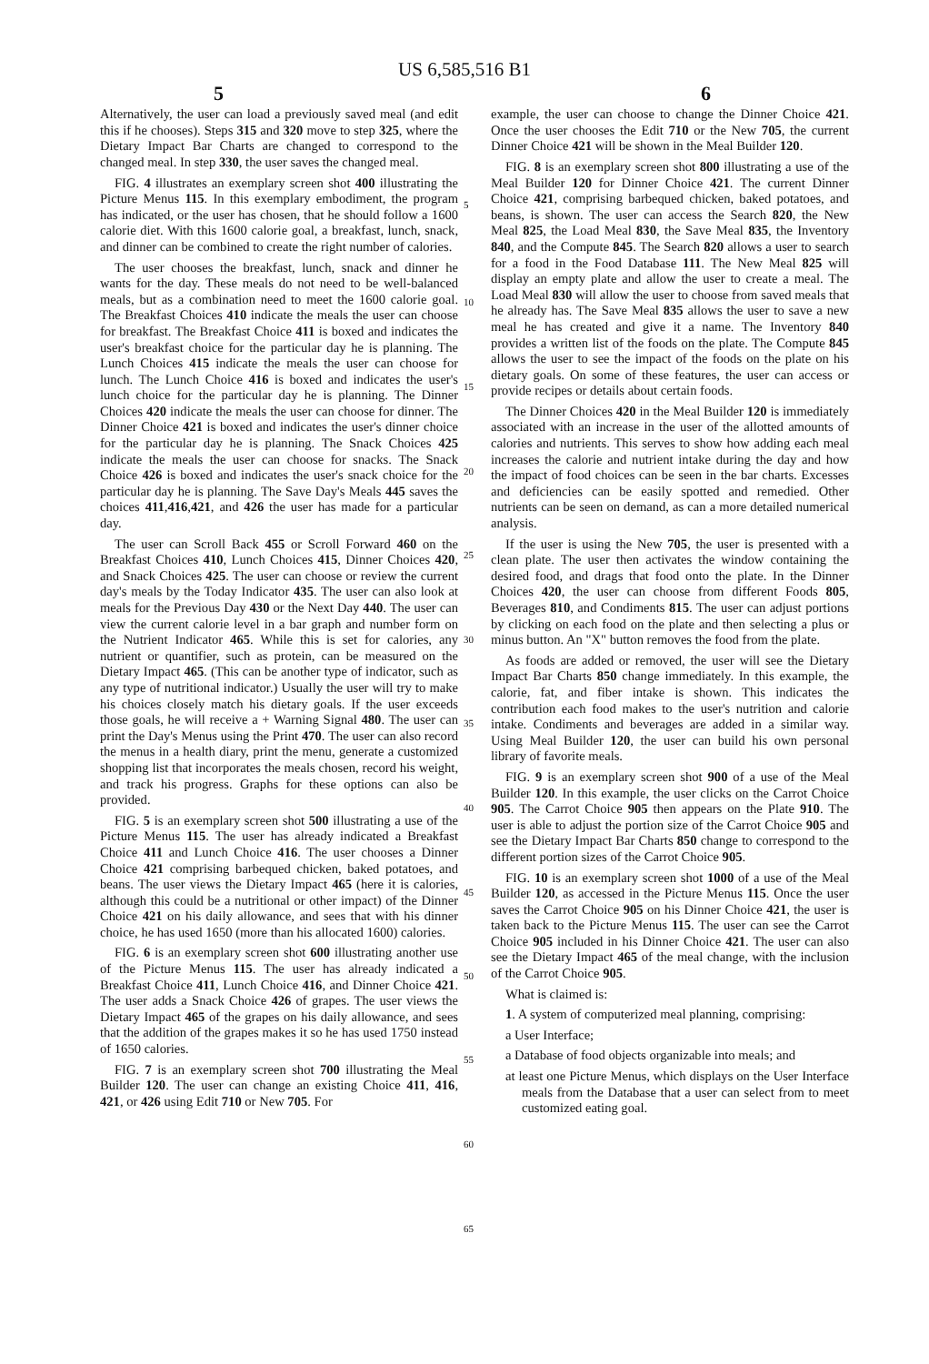US 6,585,516 B1
5 6
Alternatively, the user can load a previously saved meal (and edit this if he chooses). Steps 315 and 320 move to step 325, where the Dietary Impact Bar Charts are changed to correspond to the changed meal. In step 330, the user saves the changed meal.
FIG. 4 illustrates an exemplary screen shot 400 illustrating the Picture Menus 115. In this exemplary embodiment, the program has indicated, or the user has chosen, that he should follow a 1600 calorie diet. With this 1600 calorie goal, a breakfast, lunch, snack, and dinner can be combined to create the right number of calories.
The user chooses the breakfast, lunch, snack and dinner he wants for the day. These meals do not need to be well-balanced meals, but as a combination need to meet the 1600 calorie goal. The Breakfast Choices 410 indicate the meals the user can choose for breakfast. The Breakfast Choice 411 is boxed and indicates the user's breakfast choice for the particular day he is planning. The Lunch Choices 415 indicate the meals the user can choose for lunch. The Lunch Choice 416 is boxed and indicates the user's lunch choice for the particular day he is planning. The Dinner Choices 420 indicate the meals the user can choose for dinner. The Dinner Choice 421 is boxed and indicates the user's dinner choice for the particular day he is planning. The Snack Choices 425 indicate the meals the user can choose for snacks. The Snack Choice 426 is boxed and indicates the user's snack choice for the particular day he is planning. The Save Day's Meals 445 saves the choices 411,416,421, and 426 the user has made for a particular day.
The user can Scroll Back 455 or Scroll Forward 460 on the Breakfast Choices 410, Lunch Choices 415, Dinner Choices 420, and Snack Choices 425. The user can choose or review the current day's meals by the Today Indicator 435. The user can also look at meals for the Previous Day 430 or the Next Day 440. The user can view the current calorie level in a bar graph and number form on the Nutrient Indicator 465. While this is set for calories, any nutrient or quantifier, such as protein, can be measured on the Dietary Impact 465. (This can be another type of indicator, such as any type of nutritional indicator.) Usually the user will try to make his choices closely match his dietary goals. If the user exceeds those goals, he will receive a + Warning Signal 480. The user can print the Day's Menus using the Print 470. The user can also record the menus in a health diary, print the menu, generate a customized shopping list that incorporates the meals chosen, record his weight, and track his progress. Graphs for these options can also be provided.
FIG. 5 is an exemplary screen shot 500 illustrating a use of the Picture Menus 115. The user has already indicated a Breakfast Choice 411 and Lunch Choice 416. The user chooses a Dinner Choice 421 comprising barbequed chicken, baked potatoes, and beans. The user views the Dietary Impact 465 (here it is calories, although this could be a nutritional or other impact) of the Dinner Choice 421 on his daily allowance, and sees that with his dinner choice, he has used 1650 (more than his allocated 1600) calories.
FIG. 6 is an exemplary screen shot 600 illustrating another use of the Picture Menus 115. The user has already indicated a Breakfast Choice 411, Lunch Choice 416, and Dinner Choice 421. The user adds a Snack Choice 426 of grapes. The user views the Dietary Impact 465 of the grapes on his daily allowance, and sees that the addition of the grapes makes it so he has used 1750 instead of 1650 calories.
FIG. 7 is an exemplary screen shot 700 illustrating the Meal Builder 120. The user can change an existing Choice 411, 416, 421, or 426 using Edit 710 or New 705. For
5
10
15
20
25
30
35
40
45
50
55
60
65
example, the user can choose to change the Dinner Choice 421. Once the user chooses the Edit 710 or the New 705, the current Dinner Choice 421 will be shown in the Meal Builder 120.
FIG. 8 is an exemplary screen shot 800 illustrating a use of the Meal Builder 120 for Dinner Choice 421. The current Dinner Choice 421, comprising barbequed chicken, baked potatoes, and beans, is shown. The user can access the Search 820, the New Meal 825, the Load Meal 830, the Save Meal 835, the Inventory 840, and the Compute 845. The Search 820 allows a user to search for a food in the Food Database 111. The New Meal 825 will display an empty plate and allow the user to create a meal. The Load Meal 830 will allow the user to choose from saved meals that he already has. The Save Meal 835 allows the user to save a new meal he has created and give it a name. The Inventory 840 provides a written list of the foods on the plate. The Compute 845 allows the user to see the impact of the foods on the plate on his dietary goals. On some of these features, the user can access or provide recipes or details about certain foods.
The Dinner Choices 420 in the Meal Builder 120 is immediately associated with an increase in the user of the allotted amounts of calories and nutrients. This serves to show how adding each meal increases the calorie and nutrient intake during the day and how the impact of food choices can be seen in the bar charts. Excesses and deficiencies can be easily spotted and remedied. Other nutrients can be seen on demand, as can a more detailed numerical analysis.
If the user is using the New 705, the user is presented with a clean plate. The user then activates the window containing the desired food, and drags that food onto the plate. In the Dinner Choices 420, the user can choose from different Foods 805, Beverages 810, and Condiments 815. The user can adjust portions by clicking on each food on the plate and then selecting a plus or minus button. An "X" button removes the food from the plate.
As foods are added or removed, the user will see the Dietary Impact Bar Charts 850 change immediately. In this example, the calorie, fat, and fiber intake is shown. This indicates the contribution each food makes to the user's nutrition and calorie intake. Condiments and beverages are added in a similar way. Using Meal Builder 120, the user can build his own personal library of favorite meals.
FIG. 9 is an exemplary screen shot 900 of a use of the Meal Builder 120. In this example, the user clicks on the Carrot Choice 905. The Carrot Choice 905 then appears on the Plate 910. The user is able to adjust the portion size of the Carrot Choice 905 and see the Dietary Impact Bar Charts 850 change to correspond to the different portion sizes of the Carrot Choice 905.
FIG. 10 is an exemplary screen shot 1000 of a use of the Meal Builder 120, as accessed in the Picture Menus 115. Once the user saves the Carrot Choice 905 on his Dinner Choice 421, the user is taken back to the Picture Menus 115. The user can see the Carrot Choice 905 included in his Dinner Choice 421. The user can also see the Dietary Impact 465 of the meal change, with the inclusion of the Carrot Choice 905.
What is claimed is:
1. A system of computerized meal planning, comprising:
a User Interface;
a Database of food objects organizable into meals; and
at least one Picture Menus, which displays on the User Interface meals from the Database that a user can select from to meet customized eating goal.